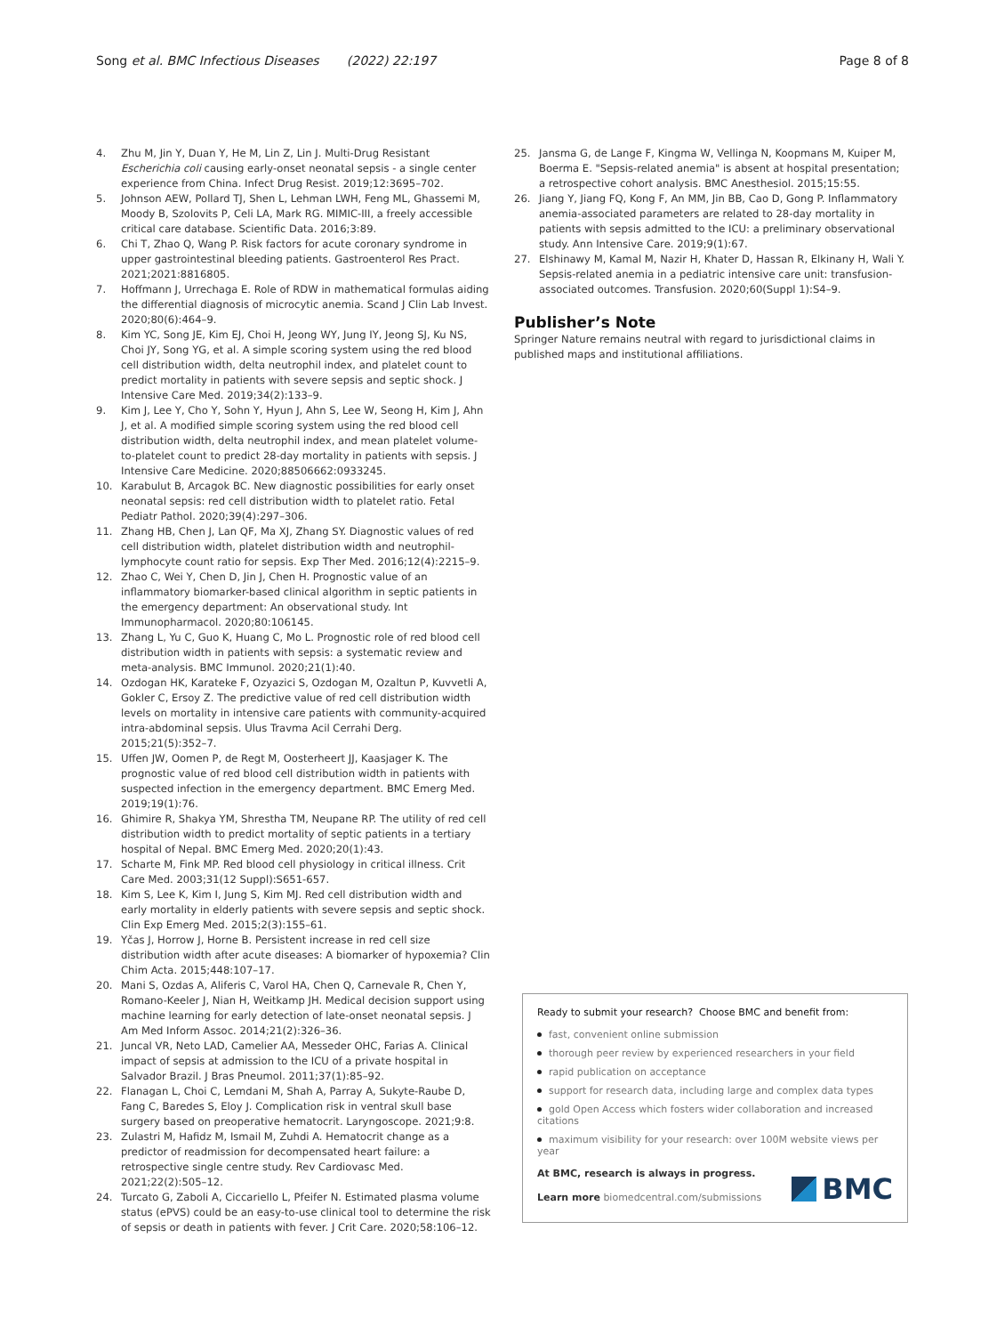Song et al. BMC Infectious Diseases (2022) 22:197
Page 8 of 8
4. Zhu M, Jin Y, Duan Y, He M, Lin Z, Lin J. Multi-Drug Resistant Escherichia coli causing early-onset neonatal sepsis - a single center experience from China. Infect Drug Resist. 2019;12:3695–702.
5. Johnson AEW, Pollard TJ, Shen L, Lehman LWH, Feng ML, Ghassemi M, Moody B, Szolovits P, Celi LA, Mark RG. MIMIC-III, a freely accessible critical care database. Scientific Data. 2016;3:89.
6. Chi T, Zhao Q, Wang P. Risk factors for acute coronary syndrome in upper gastrointestinal bleeding patients. Gastroenterol Res Pract. 2021;2021:8816805.
7. Hoffmann J, Urrechaga E. Role of RDW in mathematical formulas aiding the differential diagnosis of microcytic anemia. Scand J Clin Lab Invest. 2020;80(6):464–9.
8. Kim YC, Song JE, Kim EJ, Choi H, Jeong WY, Jung IY, Jeong SJ, Ku NS, Choi JY, Song YG, et al. A simple scoring system using the red blood cell distribution width, delta neutrophil index, and platelet count to predict mortality in patients with severe sepsis and septic shock. J Intensive Care Med. 2019;34(2):133–9.
9. Kim J, Lee Y, Cho Y, Sohn Y, Hyun J, Ahn S, Lee W, Seong H, Kim J, Ahn J, et al. A modified simple scoring system using the red blood cell distribution width, delta neutrophil index, and mean platelet volume-to-platelet count to predict 28-day mortality in patients with sepsis. J Intensive Care Medicine. 2020;88506662:0933245.
10. Karabulut B, Arcagok BC. New diagnostic possibilities for early onset neonatal sepsis: red cell distribution width to platelet ratio. Fetal Pediatr Pathol. 2020;39(4):297–306.
11. Zhang HB, Chen J, Lan QF, Ma XJ, Zhang SY. Diagnostic values of red cell distribution width, platelet distribution width and neutrophil-lymphocyte count ratio for sepsis. Exp Ther Med. 2016;12(4):2215–9.
12. Zhao C, Wei Y, Chen D, Jin J, Chen H. Prognostic value of an inflammatory biomarker-based clinical algorithm in septic patients in the emergency department: An observational study. Int Immunopharmacol. 2020;80:106145.
13. Zhang L, Yu C, Guo K, Huang C, Mo L. Prognostic role of red blood cell distribution width in patients with sepsis: a systematic review and meta-analysis. BMC Immunol. 2020;21(1):40.
14. Ozdogan HK, Karateke F, Ozyazici S, Ozdogan M, Ozaltun P, Kuvvetli A, Gokler C, Ersoy Z. The predictive value of red cell distribution width levels on mortality in intensive care patients with community-acquired intra-abdominal sepsis. Ulus Travma Acil Cerrahi Derg. 2015;21(5):352–7.
15. Uffen JW, Oomen P, de Regt M, Oosterheert JJ, Kaasjager K. The prognostic value of red blood cell distribution width in patients with suspected infection in the emergency department. BMC Emerg Med. 2019;19(1):76.
16. Ghimire R, Shakya YM, Shrestha TM, Neupane RP. The utility of red cell distribution width to predict mortality of septic patients in a tertiary hospital of Nepal. BMC Emerg Med. 2020;20(1):43.
17. Scharte M, Fink MP. Red blood cell physiology in critical illness. Crit Care Med. 2003;31(12 Suppl):S651-657.
18. Kim S, Lee K, Kim I, Jung S, Kim MJ. Red cell distribution width and early mortality in elderly patients with severe sepsis and septic shock. Clin Exp Emerg Med. 2015;2(3):155–61.
19. Yčas J, Horrow J, Horne B. Persistent increase in red cell size distribution width after acute diseases: A biomarker of hypoxemia? Clin Chim Acta. 2015;448:107–17.
20. Mani S, Ozdas A, Aliferis C, Varol HA, Chen Q, Carnevale R, Chen Y, Romano-Keeler J, Nian H, Weitkamp JH. Medical decision support using machine learning for early detection of late-onset neonatal sepsis. J Am Med Inform Assoc. 2014;21(2):326–36.
21. Juncal VR, Neto LAD, Camelier AA, Messeder OHC, Farias A. Clinical impact of sepsis at admission to the ICU of a private hospital in Salvador Brazil. J Bras Pneumol. 2011;37(1):85–92.
22. Flanagan L, Choi C, Lemdani M, Shah A, Parray A, Sukyte-Raube D, Fang C, Baredes S, Eloy J. Complication risk in ventral skull base surgery based on preoperative hematocrit. Laryngoscope. 2021;9:8.
23. Zulastri M, Hafidz M, Ismail M, Zuhdi A. Hematocrit change as a predictor of readmission for decompensated heart failure: a retrospective single centre study. Rev Cardiovasc Med. 2021;22(2):505–12.
24. Turcato G, Zaboli A, Ciccariello L, Pfeifer N. Estimated plasma volume status (ePVS) could be an easy-to-use clinical tool to determine the risk of sepsis or death in patients with fever. J Crit Care. 2020;58:106–12.
25. Jansma G, de Lange F, Kingma W, Vellinga N, Koopmans M, Kuiper M, Boerma E. "Sepsis-related anemia" is absent at hospital presentation; a retrospective cohort analysis. BMC Anesthesiol. 2015;15:55.
26. Jiang Y, Jiang FQ, Kong F, An MM, Jin BB, Cao D, Gong P. Inflammatory anemia-associated parameters are related to 28-day mortality in patients with sepsis admitted to the ICU: a preliminary observational study. Ann Intensive Care. 2019;9(1):67.
27. Elshinawy M, Kamal M, Nazir H, Khater D, Hassan R, Elkinany H, Wali Y. Sepsis-related anemia in a pediatric intensive care unit: transfusion-associated outcomes. Transfusion. 2020;60(Suppl 1):S4–9.
Publisher’s Note
Springer Nature remains neutral with regard to jurisdictional claims in published maps and institutional affiliations.
Ready to submit your research? Choose BMC and benefit from:
fast, convenient online submission
thorough peer review by experienced researchers in your field
rapid publication on acceptance
support for research data, including large and complex data types
gold Open Access which fosters wider collaboration and increased citations
maximum visibility for your research: over 100M website views per year
At BMC, research is always in progress.
Learn more biomedcentral.com/submissions
BMC